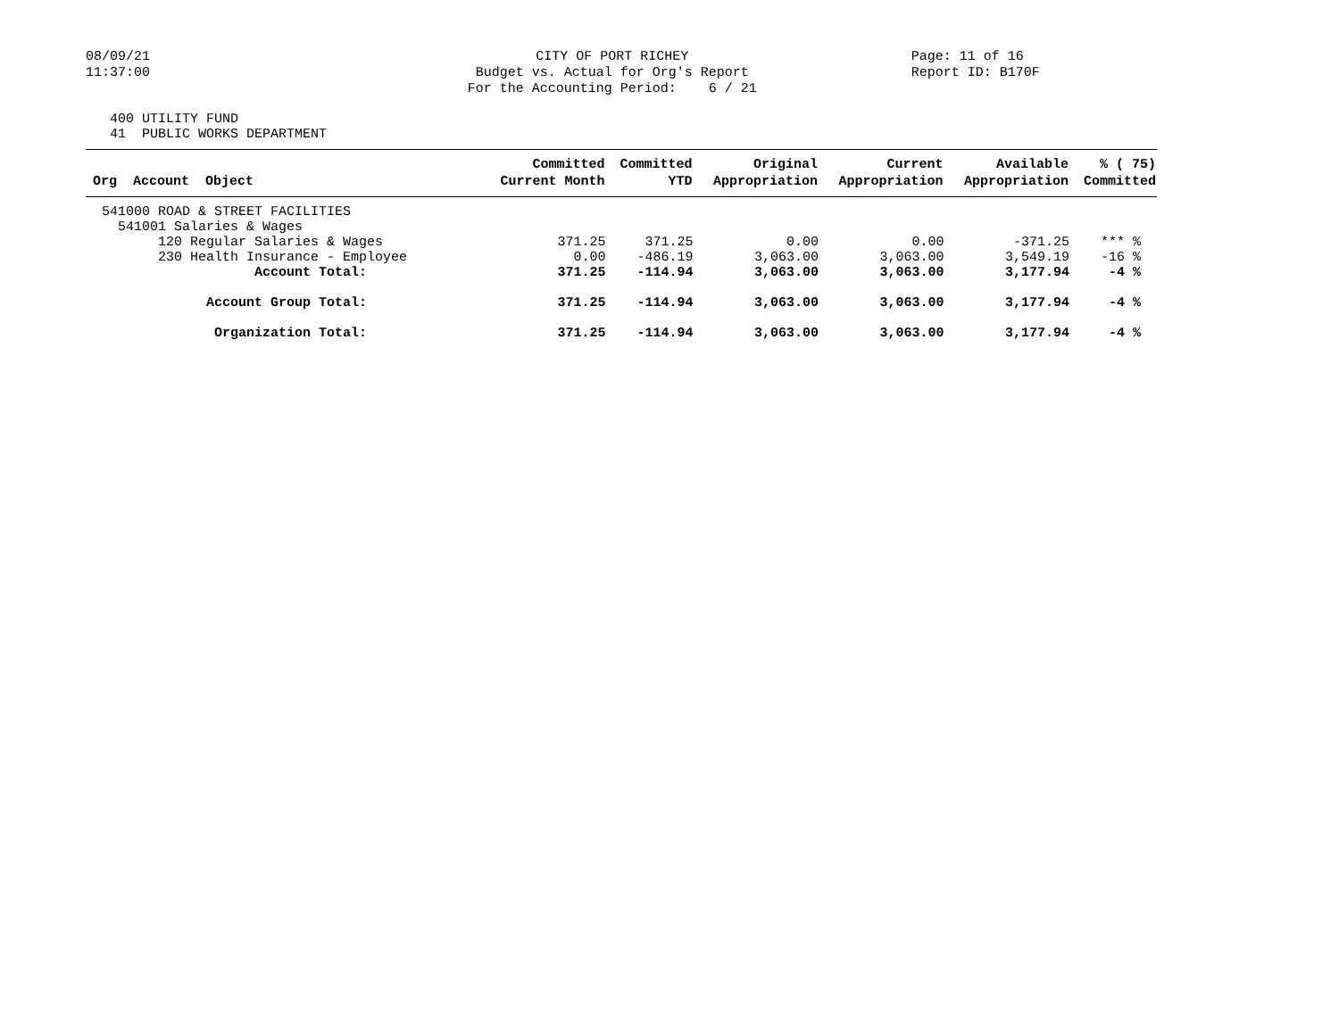08/09/21
11:37:00
CITY OF PORT RICHEY
Budget vs. Actual for Org's Report
For the Accounting Period: 6 / 21
Page: 11 of 16
Report ID: B170F
400 UTILITY FUND 41 PUBLIC WORKS DEPARTMENT
| | Committed | Committed | Original | Current | Available | % ( 75) |
| --- | --- | --- | --- | --- | --- | --- |
| Org Account Object | Current Month | YTD | Appropriation | Appropriation | Appropriation | Committed |
| 541000 ROAD & STREET FACILITIES | | | | | | |
| 541001 Salaries & Wages | | | | | | |
| 120 Regular Salaries & Wages | 371.25 | 371.25 | 0.00 | 0.00 | -371.25 | *** % |
| 230 Health Insurance - Employee | 0.00 | -486.19 | 3,063.00 | 3,063.00 | 3,549.19 | -16 % |
| Account Total: | 371.25 | -114.94 | 3,063.00 | 3,063.00 | 3,177.94 | -4 % |
| Account Group Total: | 371.25 | -114.94 | 3,063.00 | 3,063.00 | 3,177.94 | -4 % |
| Organization Total: | 371.25 | -114.94 | 3,063.00 | 3,063.00 | 3,177.94 | -4 % |